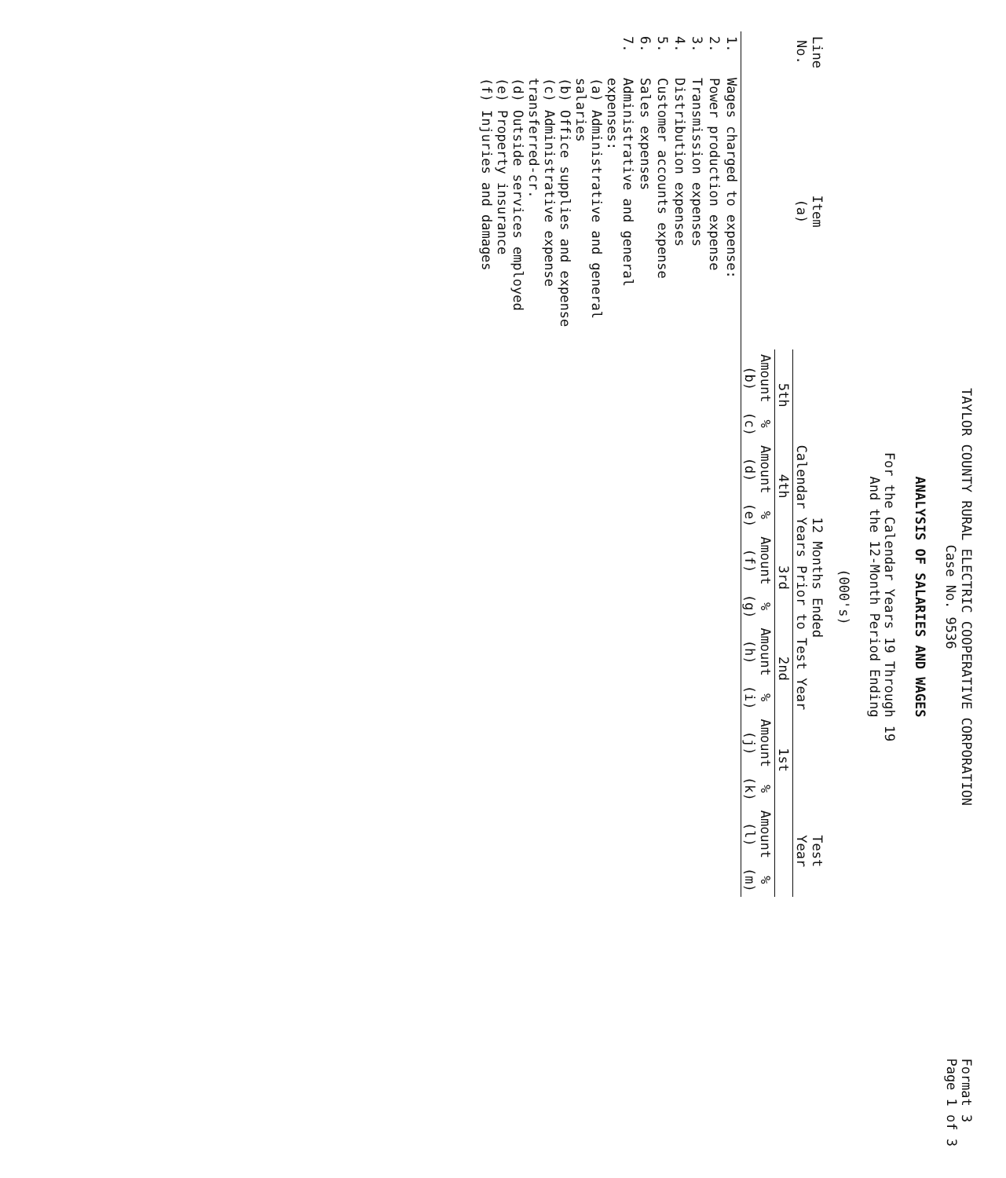Format 3
Page 1 of 3
TAYLOR COUNTY RURAL ELECTRIC COOPERATIVE CORPORATION
Case No. 9536
ANALYSIS OF SALARIES AND WAGES
For the Calendar Years 19 Through 19
And the 12-Month Period Ending
(000's)
| Line No. | Item (a) | 12 Months Ended Calendar Years Prior to Test Year | | | | | | | | | | Test Year | |
| --- | --- | --- | --- | --- | --- | --- | --- | --- | --- | --- | --- | --- | --- |
| | | 5th | | 4th | | 3rd | | 2nd | | 1st | | | |
| | | Amount (b) | % (c) | Amount (d) | % (e) | Amount (f) | % (g) | Amount (h) | % (i) | Amount (j) | % (k) | Amount (l) | % (m) |
| 1. | Wages charged to expense: | | | | | | | | | | | | |
| 2. | Power production expense | | | | | | | | | | | | |
| 3. | Transmission expenses | | | | | | | | | | | | |
| 4. | Distribution expenses | | | | | | | | | | | | |
| 5. | Customer accounts expense | | | | | | | | | | | | |
| 6. | Sales expenses | | | | | | | | | | | | |
| 7. | Administrative and general expenses: (a) Administrative and general salaries (b) Office supplies and expense (c) Administrative expense transferred-cr. (d) Outside services employed (e) Property insurance (f) Injuries and damages | | | | | | | | | | | | |